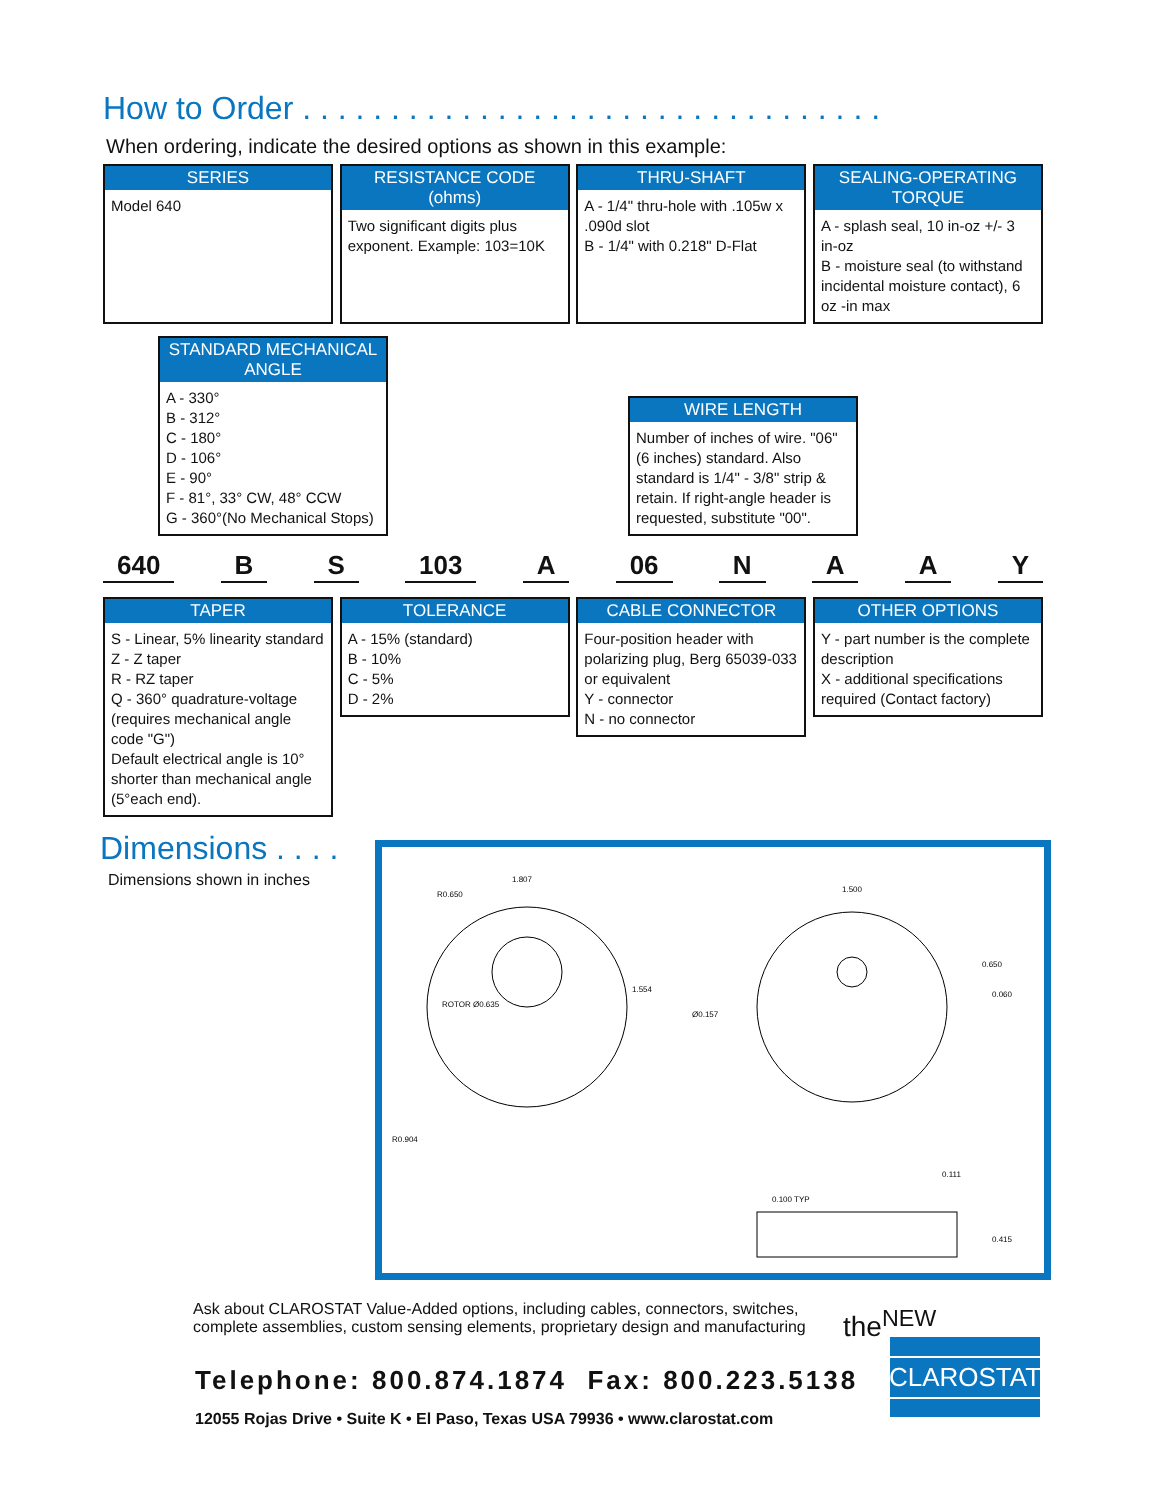How to Order . . . . . . . . . . . . . . . . . . . . . . . . . . . . . . . . .
When ordering, indicate the desired options as shown in this example:
SERIES
Model 640
RESISTANCE CODE (ohms)
Two significant digits plus exponent. Example: 103=10K
THRU-SHAFT
A - 1/4" thru-hole with .105w x .090d slot
B - 1/4" with 0.218" D-Flat
SEALING-OPERATING TORQUE
A - splash seal, 10 in-oz +/- 3 in-oz
B - moisture seal (to withstand incidental moisture contact), 6 oz -in max
STANDARD MECHANICAL ANGLE
A - 330°
B - 312°
C - 180°
D - 106°
E - 90°
F - 81°, 33° CW, 48° CCW
G - 360°(No Mechanical Stops)
WIRE LENGTH
Number of inches of wire. "06" (6 inches) standard. Also standard is 1/4" - 3/8" strip & retain. If right-angle header is requested, substitute "00".
640 B S 103 A 06 N A A Y
TAPER
S - Linear, 5% linearity standard
Z - Z taper
R - RZ taper
Q - 360° quadrature-voltage (requires mechanical angle code "G")
Default electrical angle is 10° shorter than mechanical angle (5°each end).
TOLERANCE
A - 15% (standard)
B - 10%
C - 5%
D - 2%
CABLE CONNECTOR
Four-position header with polarizing plug, Berg 65039-033 or equivalent
Y - connector
N - no connector
OTHER OPTIONS
Y - part number is the complete description
X - additional specifications required (Contact factory)
Dimensions . . . .
Dimensions shown in inches
1.807
R0.650
ROTOR Ø0.635
1.554
R0.904
1.500
0.650
0.060
Ø0.157
0.111
0.100 TYP
0.415
Ask about CLAROSTAT Value-Added options, including cables, connectors, switches, complete assemblies, custom sensing elements, proprietary design and manufacturing
Telephone: 800.874.1874 Fax: 800.223.5138
12055 Rojas Drive • Suite K • El Paso, Texas USA 79936 • www.clarostat.com
the<sup>NEW</sup>
CLAROSTAT